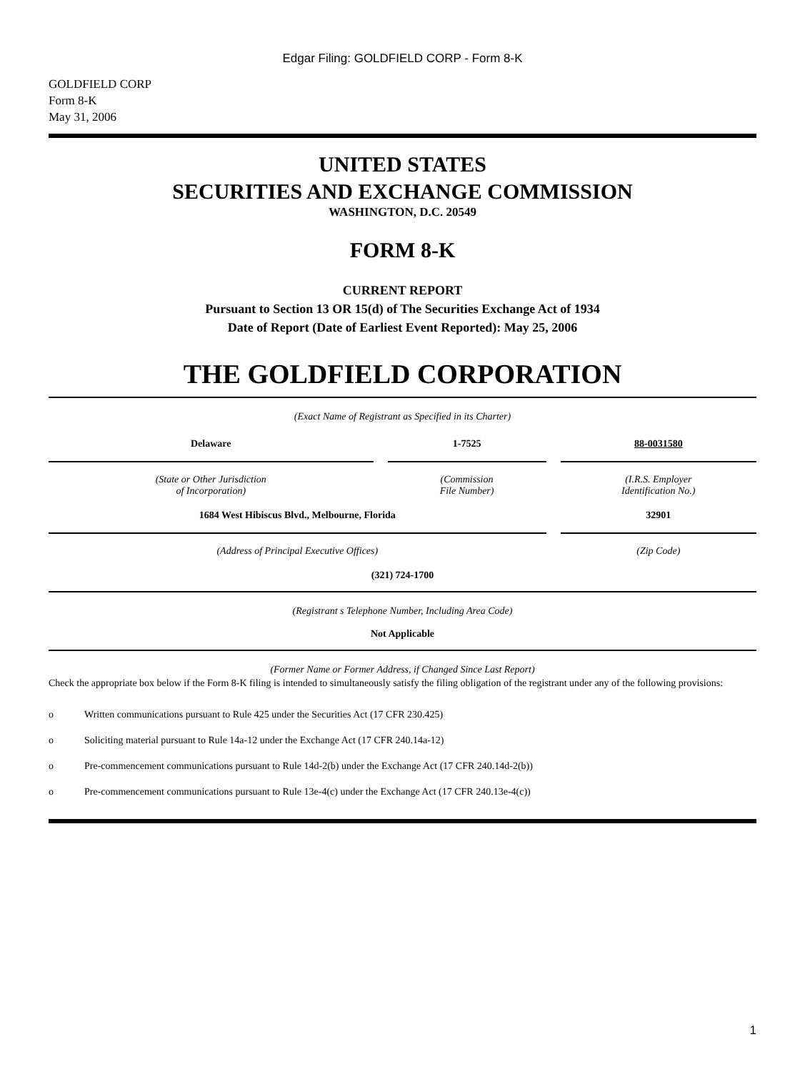Edgar Filing: GOLDFIELD CORP - Form 8-K
GOLDFIELD CORP
Form 8-K
May 31, 2006
UNITED STATES
SECURITIES AND EXCHANGE COMMISSION
WASHINGTON, D.C. 20549
FORM 8-K
CURRENT REPORT
Pursuant to Section 13 OR 15(d) of The Securities Exchange Act of 1934
Date of Report (Date of Earliest Event Reported): May 25, 2006
THE GOLDFIELD CORPORATION
(Exact Name of Registrant as Specified in its Charter)
| Delaware | 1-7525 | 88-0031580 |
| (State or Other Jurisdiction of Incorporation) | (Commission File Number) | (I.R.S. Employer Identification No.) |
| 1684 West Hibiscus Blvd., Melbourne, Florida | | 32901 |
| (Address of Principal Executive Offices) | | (Zip Code) |
(321) 724-1700
(Registrant s Telephone Number, Including Area Code)
Not Applicable
(Former Name or Former Address, if Changed Since Last Report)
Check the appropriate box below if the Form 8-K filing is intended to simultaneously satisfy the filing obligation of the registrant under any of the following provisions:
o Written communications pursuant to Rule 425 under the Securities Act (17 CFR 230.425)
o Soliciting material pursuant to Rule 14a-12 under the Exchange Act (17 CFR 240.14a-12)
o Pre-commencement communications pursuant to Rule 14d-2(b) under the Exchange Act (17 CFR 240.14d-2(b))
o Pre-commencement communications pursuant to Rule 13e-4(c) under the Exchange Act (17 CFR 240.13e-4(c))
1